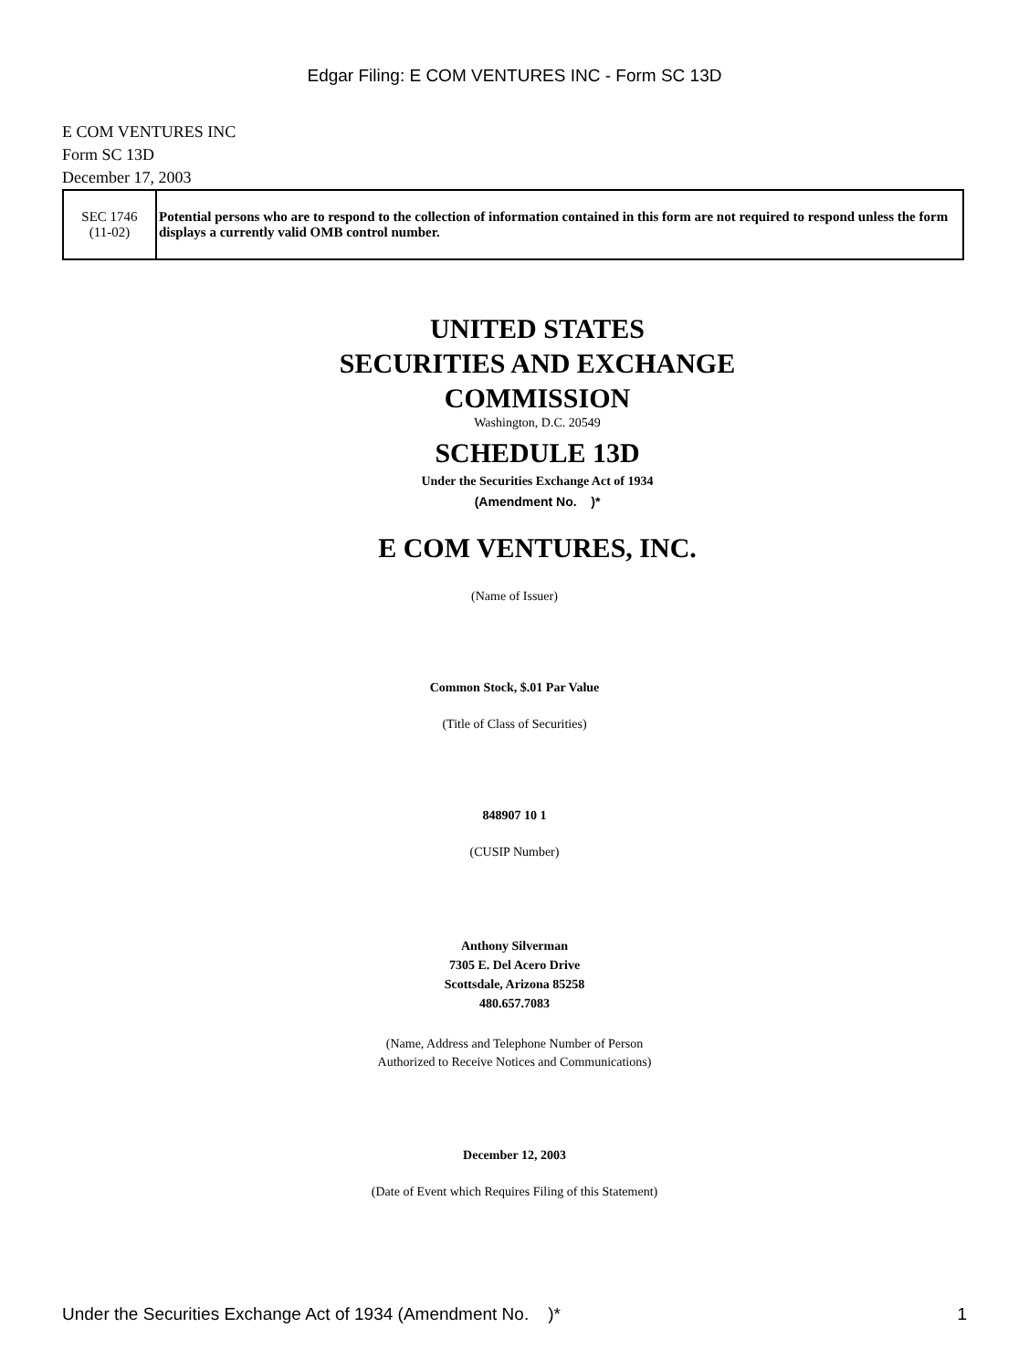Edgar Filing: E COM VENTURES INC - Form SC 13D
E COM VENTURES INC
Form SC 13D
December 17, 2003
| SEC 1746 (11-02) | Potential persons who are to respond to the collection of information contained in this form are not required to respond unless the form displays a currently valid OMB control number. |
UNITED STATES
SECURITIES AND EXCHANGE
COMMISSION
Washington, D.C. 20549
SCHEDULE 13D
Under the Securities Exchange Act of 1934
(Amendment No. )*
E COM VENTURES, INC.
(Name of Issuer)
Common Stock, $.01 Par Value
(Title of Class of Securities)
848907 10 1
(CUSIP Number)
Anthony Silverman
7305 E. Del Acero Drive
Scottsdale, Arizona 85258
480.657.7083
(Name, Address and Telephone Number of Person
Authorized to Receive Notices and Communications)
December 12, 2003
(Date of Event which Requires Filing of this Statement)
Under the Securities Exchange Act of 1934 (Amendment No. )* 1